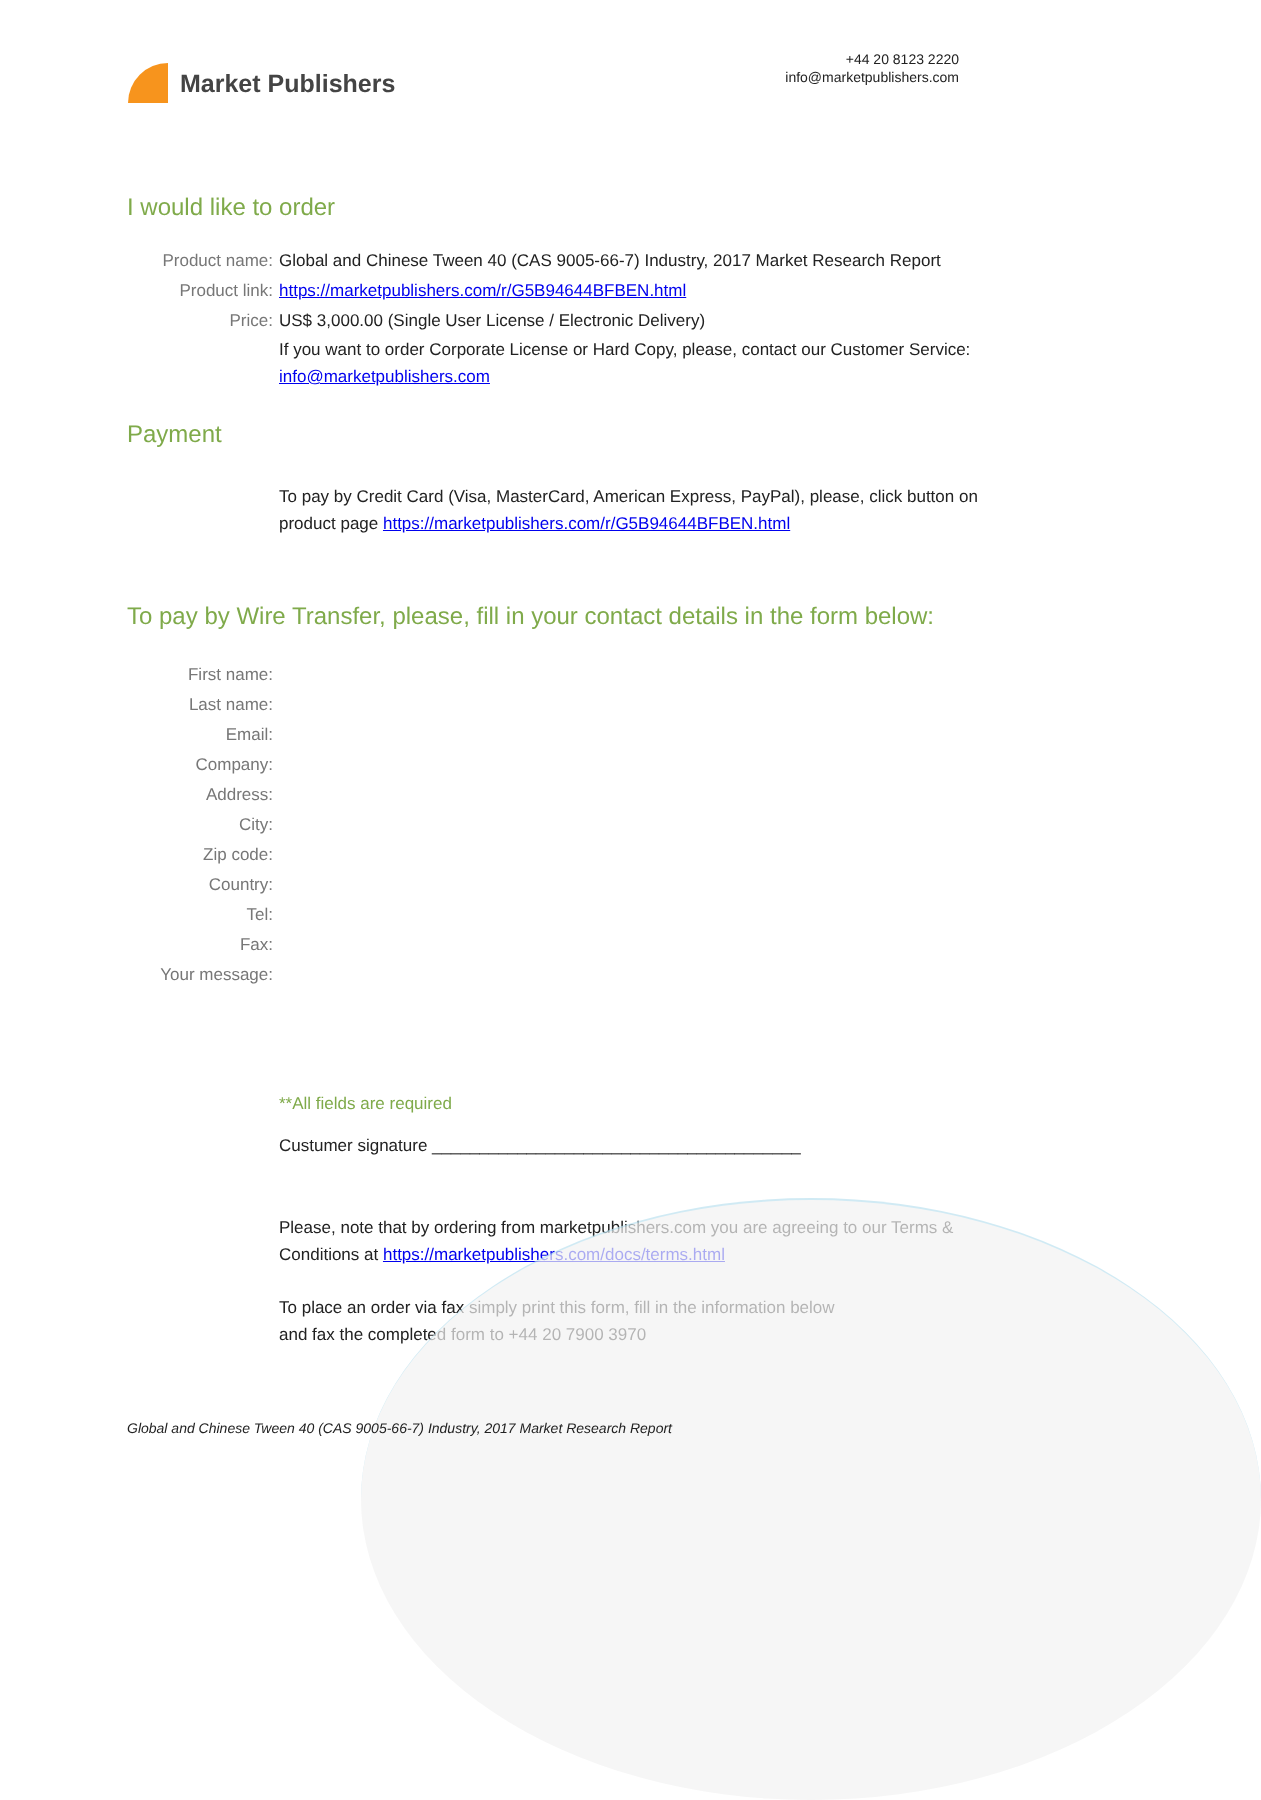Market Publishers
+44 20 8123 2220
info@marketpublishers.com
I would like to order
Product name: Global and Chinese Tween 40 (CAS 9005-66-7) Industry, 2017 Market Research Report
Product link: https://marketpublishers.com/r/G5B94644BFBEN.html
Price: US$ 3,000.00 (Single User License / Electronic Delivery)
If you want to order Corporate License or Hard Copy, please, contact our Customer Service:
info@marketpublishers.com
Payment
To pay by Credit Card (Visa, MasterCard, American Express, PayPal), please, click button on product page https://marketpublishers.com/r/G5B94644BFBEN.html
To pay by Wire Transfer, please, fill in your contact details in the form below:
First name:
Last name:
Email:
Company:
Address:
City:
Zip code:
Country:
Tel:
Fax:
Your message:
**All fields are required
Custumer signature _______________________________________
Please, note that by ordering from marketpublishers.com you are agreeing to our Terms & Conditions at https://marketpublishers.com/docs/terms.html
To place an order via fax simply print this form, fill in the information below
and fax the completed form to +44 20 7900 3970
Global and Chinese Tween 40 (CAS 9005-66-7) Industry, 2017 Market Research Report